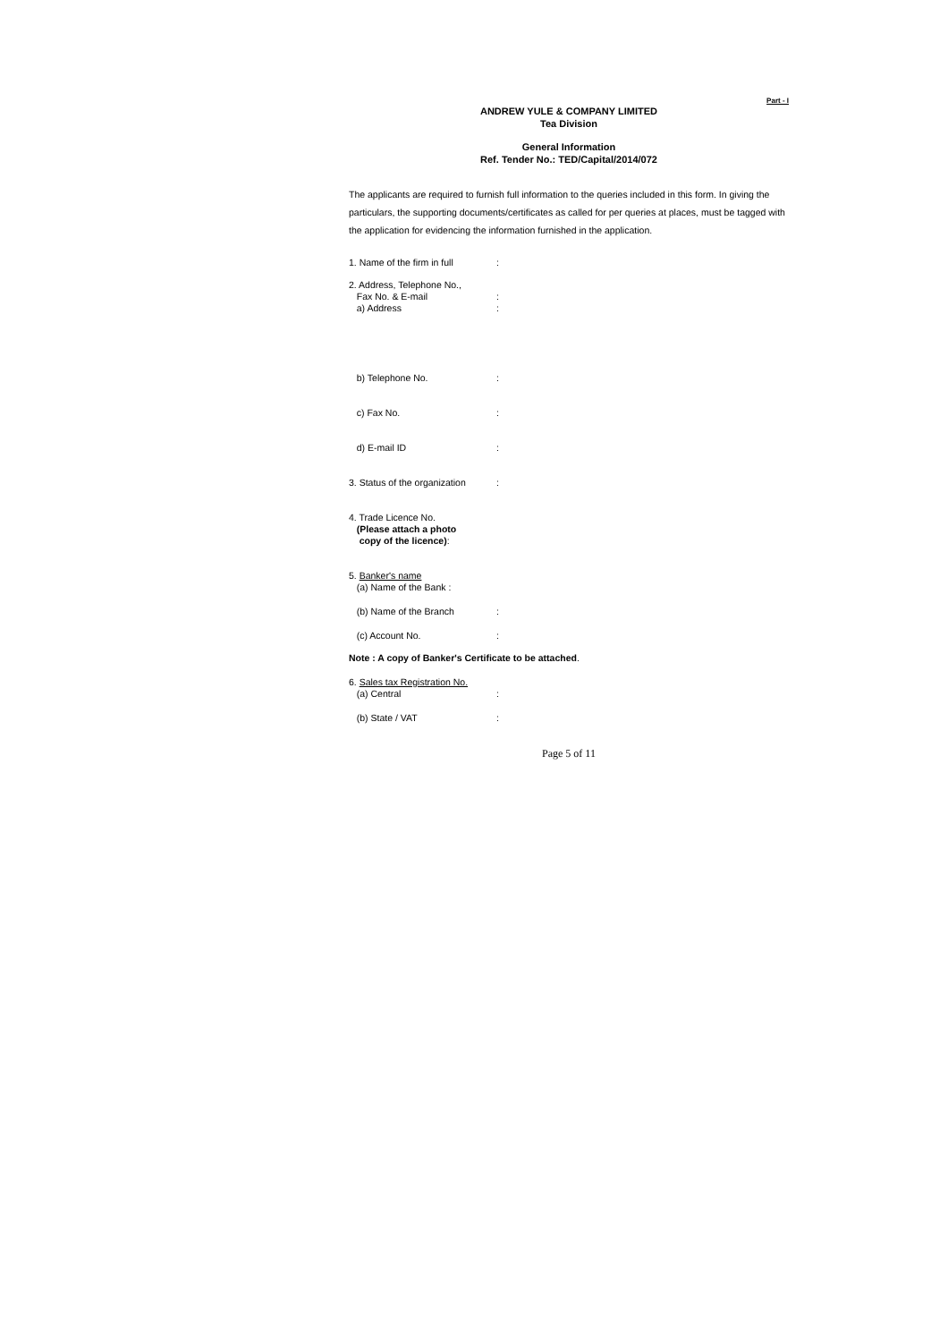Part - I
ANDREW YULE & COMPANY LIMITED
Tea Division
General Information
Ref. Tender No.: TED/Capital/2014/072
The applicants are required to furnish full information to the queries included in this form. In giving the particulars, the supporting documents/certificates as called for per queries at places, must be tagged with the application for evidencing the information furnished in the application.
1. Name of the firm in full
:
2. Address, Telephone No.,
Fax No. & E-mail :
a) Address :
b) Telephone No. :
c) Fax No. :
d) E-mail ID :
3. Status of the organization
:
4. Trade Licence No.
(Please attach a photo
copy of the licence):
5. Banker's name
(a) Name of the Bank :
(b) Name of the Branch :
(c) Account No. :
Note : A copy of Banker's Certificate to be attached.
6. Sales tax Registration No.
(a) Central :
(b) State / VAT :
Page 5 of 11